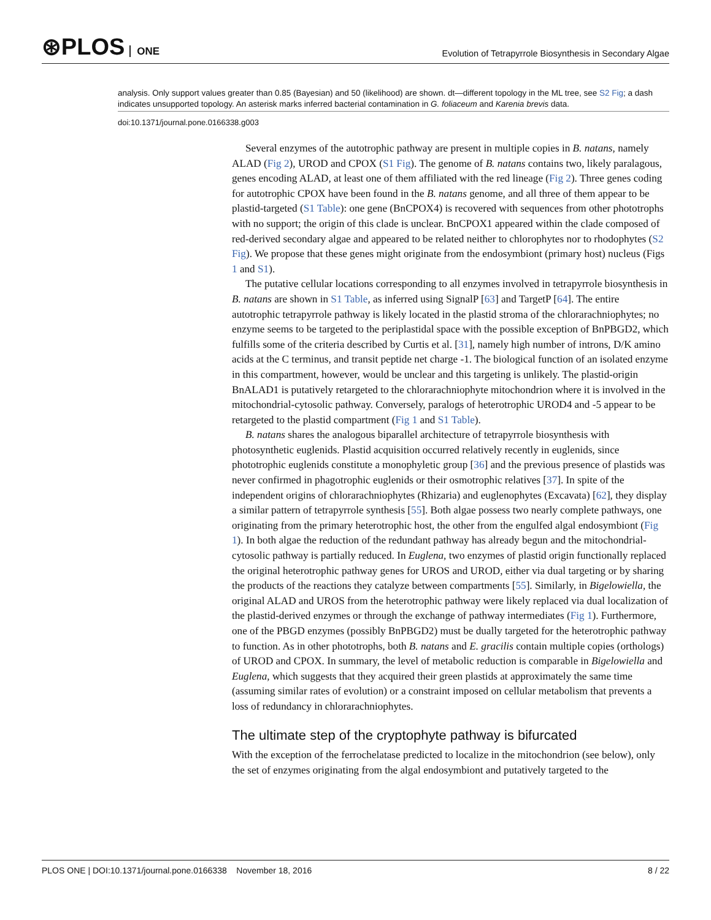⊛PLOS ONE
Evolution of Tetrapyrrole Biosynthesis in Secondary Algae
analysis. Only support values greater than 0.85 (Bayesian) and 50 (likelihood) are shown. dt—different topology in the ML tree, see S2 Fig; a dash indicates unsupported topology. An asterisk marks inferred bacterial contamination in G. foliaceum and Karenia brevis data.
doi:10.1371/journal.pone.0166338.g003
Several enzymes of the autotrophic pathway are present in multiple copies in B. natans, namely ALAD (Fig 2), UROD and CPOX (S1 Fig). The genome of B. natans contains two, likely paralagous, genes encoding ALAD, at least one of them affiliated with the red lineage (Fig 2). Three genes coding for autotrophic CPOX have been found in the B. natans genome, and all three of them appear to be plastid-targeted (S1 Table): one gene (BnCPOX4) is recovered with sequences from other phototrophs with no support; the origin of this clade is unclear. BnCPOX1 appeared within the clade composed of red-derived secondary algae and appeared to be related neither to chlorophytes nor to rhodophytes (S2 Fig). We propose that these genes might originate from the endosymbiont (primary host) nucleus (Figs 1 and S1).
The putative cellular locations corresponding to all enzymes involved in tetrapyrrole biosynthesis in B. natans are shown in S1 Table, as inferred using SignalP [63] and TargetP [64]. The entire autotrophic tetrapyrrole pathway is likely located in the plastid stroma of the chlorarachniophytes; no enzyme seems to be targeted to the periplastidal space with the possible exception of BnPBGD2, which fulfills some of the criteria described by Curtis et al. [31], namely high number of introns, D/K amino acids at the C terminus, and transit peptide net charge -1. The biological function of an isolated enzyme in this compartment, however, would be unclear and this targeting is unlikely. The plastid-origin BnALAD1 is putatively retargeted to the chlorarachniophyte mitochondrion where it is involved in the mitochondrial-cytosolic pathway. Conversely, paralogs of heterotrophic UROD4 and -5 appear to be retargeted to the plastid compartment (Fig 1 and S1 Table).
B. natans shares the analogous biparallel architecture of tetrapyrrole biosynthesis with photosynthetic euglenids. Plastid acquisition occurred relatively recently in euglenids, since phototrophic euglenids constitute a monophyletic group [36] and the previous presence of plastids was never confirmed in phagotrophic euglenids or their osmotrophic relatives [37]. In spite of the independent origins of chlorarachniophytes (Rhizaria) and euglenophytes (Excavata) [62], they display a similar pattern of tetrapyrrole synthesis [55]. Both algae possess two nearly complete pathways, one originating from the primary heterotrophic host, the other from the engulfed algal endosymbiont (Fig 1). In both algae the reduction of the redundant pathway has already begun and the mitochondrial-cytosolic pathway is partially reduced. In Euglena, two enzymes of plastid origin functionally replaced the original heterotrophic pathway genes for UROS and UROD, either via dual targeting or by sharing the products of the reactions they catalyze between compartments [55]. Similarly, in Bigelowiella, the original ALAD and UROS from the heterotrophic pathway were likely replaced via dual localization of the plastid-derived enzymes or through the exchange of pathway intermediates (Fig 1). Furthermore, one of the PBGD enzymes (possibly BnPBGD2) must be dually targeted for the heterotrophic pathway to function. As in other phototrophs, both B. natans and E. gracilis contain multiple copies (orthologs) of UROD and CPOX. In summary, the level of metabolic reduction is comparable in Bigelowiella and Euglena, which suggests that they acquired their green plastids at approximately the same time (assuming similar rates of evolution) or a constraint imposed on cellular metabolism that prevents a loss of redundancy in chlorarachniophytes.
The ultimate step of the cryptophyte pathway is bifurcated
With the exception of the ferrochelatase predicted to localize in the mitochondrion (see below), only the set of enzymes originating from the algal endosymbiont and putatively targeted to the
PLOS ONE | DOI:10.1371/journal.pone.0166338 November 18, 2016
8 / 22